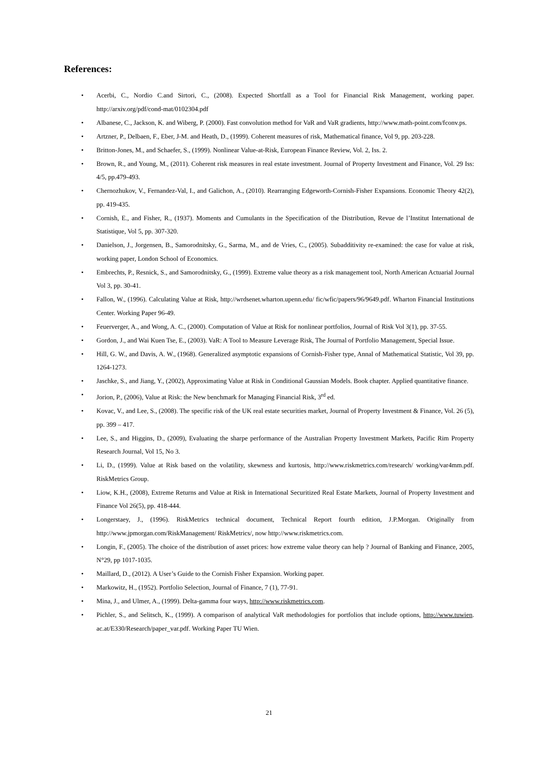References:
• Acerbi, C., Nordio C.and Sirtori, C., (2008). Expected Shortfall as a Tool for Financial Risk Management, working paper. http://arxiv.org/pdf/cond-mat/0102304.pdf
• Albanese, C., Jackson, K. and Wiberg, P. (2000). Fast convolution method for VaR and VaR gradients, http://www.math-point.com/fconv.ps.
• Artzner, P., Delbaen, F., Eber, J-M. and Heath, D., (1999). Coherent measures of risk, Mathematical finance, Vol 9, pp. 203-228.
• Britton-Jones, M., and Schaefer, S., (1999). Nonlinear Value-at-Risk, European Finance Review, Vol. 2, Iss. 2.
• Brown, R., and Young, M., (2011). Coherent risk measures in real estate investment. Journal of Property Investment and Finance, Vol. 29 Iss: 4/5, pp.479-493.
• Chernozhukov, V., Fernandez-Val, I., and Galichon, A., (2010). Rearranging Edgeworth-Cornish-Fisher Expansions. Economic Theory 42(2), pp. 419-435.
• Cornish, E., and Fisher, R., (1937). Moments and Cumulants in the Specification of the Distribution, Revue de l’Institut International de Statistique, Vol 5, pp. 307-320.
• Danielson, J., Jorgensen, B., Samorodnitsky, G., Sarma, M., and de Vries, C., (2005). Subadditivity re-examined: the case for value at risk, working paper, London School of Economics.
• Embrechts, P., Resnick, S., and Samorodnitsky, G., (1999). Extreme value theory as a risk management tool, North American Actuarial Journal Vol 3, pp. 30-41.
• Fallon, W., (1996). Calculating Value at Risk, http://wrdsenet.wharton.upenn.edu/ fic/wfic/papers/96/9649.pdf. Wharton Financial Institutions Center. Working Paper 96-49.
• Feuerverger, A., and Wong, A. C., (2000). Computation of Value at Risk for nonlinear portfolios, Journal of Risk Vol 3(1), pp. 37-55.
• Gordon, J., and Wai Kuen Tse, E., (2003). VaR: A Tool to Measure Leverage Risk, The Journal of Portfolio Management, Special Issue.
• Hill, G. W., and Davis, A. W., (1968). Generalized asymptotic expansions of Cornish-Fisher type, Annal of Mathematical Statistic, Vol 39, pp. 1264-1273.
• Jaschke, S., and Jiang, Y., (2002), Approximating Value at Risk in Conditional Gaussian Models. Book chapter. Applied quantitative finance.
• Jorion, P., (2006), Value at Risk: the New benchmark for Managing Financial Risk, 3<sup>rd</sup> ed.
• Kovac, V., and Lee, S., (2008). The specific risk of the UK real estate securities market, Journal of Property Investment & Finance, Vol. 26 (5), pp. 399 – 417.
• Lee, S., and Higgins, D., (2009), Evaluating the sharpe performance of the Australian Property Investment Markets, Pacific Rim Property Research Journal, Vol 15, No 3.
• Li, D., (1999). Value at Risk based on the volatility, skewness and kurtosis, http://www.riskmetrics.com/research/ working/var4mm.pdf. RiskMetrics Group.
• Liow, K.H., (2008), Extreme Returns and Value at Risk in International Securitized Real Estate Markets, Journal of Property Investment and Finance Vol 26(5), pp. 418-444.
• Longerstaey, J., (1996). RiskMetrics technical document, Technical Report fourth edition, J.P.Morgan. Originally from http://www.jpmorgan.com/RiskManagement/ RiskMetrics/, now http://www.riskmetrics.com.
• Longin, F., (2005). The choice of the distribution of asset prices: how extreme value theory can help ? Journal of Banking and Finance, 2005, N°29, pp 1017-1035.
• Maillard, D., (2012). A User’s Guide to the Cornish Fisher Expansion. Working paper.
• Markowitz, H., (1952). Portfolio Selection, Journal of Finance, 7 (1), 77-91.
• Mina, J., and Ulmer, A., (1999). Delta-gamma four ways, http://www.riskmetrics.com.
• Pichler, S., and Selitsch, K., (1999). A comparison of analytical VaR methodologies for portfolios that include options, http://www.tuwien. ac.at/E330/Research/paper_var.pdf. Working Paper TU Wien.
21